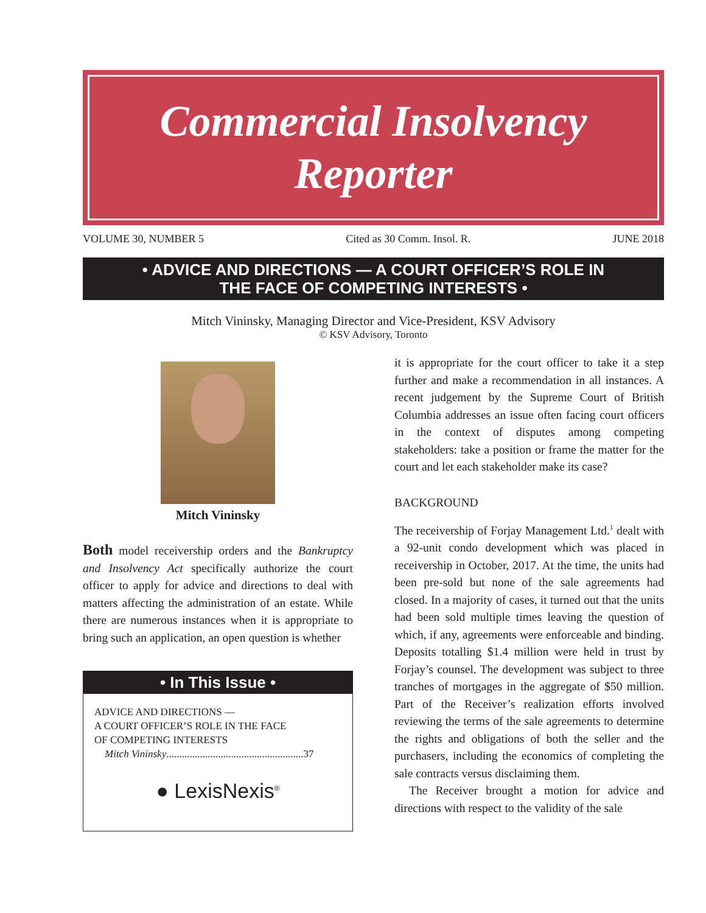Commercial Insolvency
Reporter
VOLUME 30, NUMBER 5 Cited as 30 Comm. Insol. R. JUNE 2018
• ADVICE AND DIRECTIONS — A COURT OFFICER’S ROLE IN
THE FACE OF COMPETING INTERESTS •
Mitch Vininsky, Managing Director and Vice-President, KSV Advisory
© KSV Advisory, Toronto
Mitch Vininsky
Both model receivership orders and the Bankruptcy and Insolvency Act specifically authorize the court officer to apply for advice and directions to deal with matters affecting the administration of an estate. While there are numerous instances when it is appropriate to bring such an application, an open question is whether
• In This Issue •
ADVICE AND DIRECTIONS —
A COURT OFFICER’S ROLE IN THE FACE
OF COMPETING INTERESTS
Mitch Vininsky.....................................................37
● LexisNexis<sup>®</sup>
it is appropriate for the court officer to take it a step further and make a recommendation in all instances. A recent judgement by the Supreme Court of British Columbia addresses an issue often facing court officers in the context of disputes among competing stakeholders: take a position or frame the matter for the court and let each stakeholder make its case?
BACKGROUND
The receivership of Forjay Management Ltd.<sup>1</sup> dealt with a 92-unit condo development which was placed in receivership in October, 2017. At the time, the units had been pre-sold but none of the sale agreements had closed. In a majority of cases, it turned out that the units had been sold multiple times leaving the question of which, if any, agreements were enforceable and binding. Deposits totalling $1.4 million were held in trust by Forjay’s counsel. The development was subject to three tranches of mortgages in the aggregate of $50 million. Part of the Receiver’s realization efforts involved reviewing the terms of the sale agreements to determine the rights and obligations of both the seller and the purchasers, including the economics of completing the sale contracts versus disclaiming them.
The Receiver brought a motion for advice and directions with respect to the validity of the sale